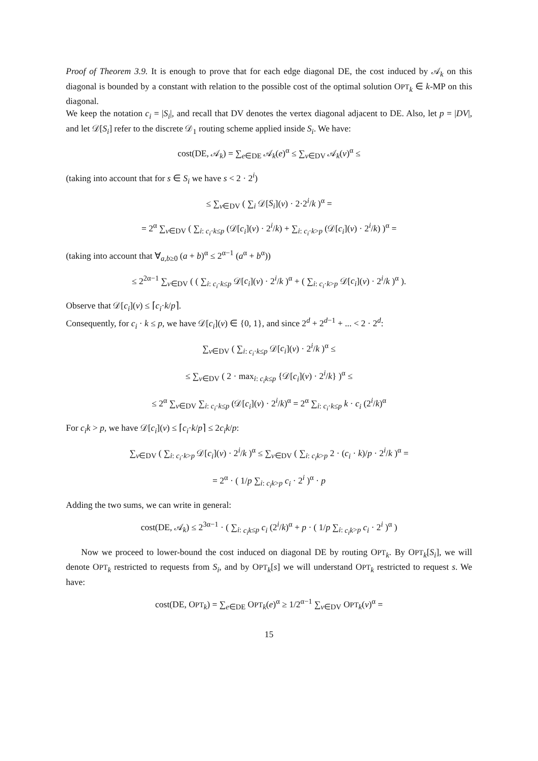Proof of Theorem 3.9. It is enough to prove that for each edge diagonal DE, the cost induced by 𝒜<sub>k</sub> on this diagonal is bounded by a constant with relation to the possible cost of the optimal solution OPT<sub>k</sub> ∈ k-MP on this diagonal.
We keep the notation c<sub>i</sub> = |S<sub>i</sub>|, and recall that DV denotes the vertex diagonal adjacent to DE. Also, let p = |DV|, and let 𝒟[S<sub>i</sub>] refer to the discrete 𝒟<sub>1</sub> routing scheme applied inside S<sub>i</sub>. We have:
cost(DE, 𝒜<sub>k</sub>) = ∑<sub>e∈DE</sub> 𝒜<sub>k</sub>(e)<sup>α</sup> ≤ ∑<sub>v∈DV</sub> 𝒜<sub>k</sub>(v)<sup>α</sup> ≤
(taking into account that for s ∈ S<sub>i</sub> we have s < 2 · 2<sup>i</sup>)
≤ ∑<sub>v∈DV</sub> ( ∑<sub>i</sub> 𝒟[S<sub>i</sub>](v) · 2·2<sup>i</sup>/k )<sup>α</sup> =
= 2<sup>α</sup> ∑<sub>v∈DV</sub> ( ∑<sub>i: c<sub>i</sub>·k≤p</sub> (𝒟[c<sub>i</sub>](v) · 2<sup>i</sup>/k) + ∑<sub>i: c<sub>i</sub>·k>p</sub> (𝒟[c<sub>i</sub>](v) · 2<sup>i</sup>/k) )<sup>α</sup> =
(taking into account that ∀<sub>a,b≥0</sub> (a + b)<sup>α</sup> ≤ 2<sup>α−1</sup> (a<sup>α</sup> + b<sup>α</sup>))
≤ 2<sup>2α−1</sup> ∑<sub>v∈DV</sub> ( ( ∑<sub>i: c<sub>i</sub>·k≤p</sub> 𝒟[c<sub>i</sub>](v) · 2<sup>i</sup>/k )<sup>α</sup> + ( ∑<sub>i: c<sub>i</sub>·k>p</sub> 𝒟[c<sub>i</sub>](v) · 2<sup>i</sup>/k )<sup>α</sup> ).
Observe that 𝒟[c<sub>i</sub>](v) ≤ ⌈c<sub>i</sub>·k/p⌉.
Consequently, for c<sub>i</sub> · k ≤ p, we have 𝒟[c<sub>i</sub>](v) ∈ {0, 1}, and since 2<sup>d</sup> + 2<sup>d−1</sup> + ... < 2 · 2<sup>d</sup>:
∑<sub>v∈DV</sub> ( ∑<sub>i: c<sub>i</sub>·k≤p</sub> 𝒟[c<sub>i</sub>](v) · 2<sup>i</sup>/k )<sup>α</sup> ≤
≤ ∑<sub>v∈DV</sub> ( 2 · max<sub>i: c<sub>i</sub>k≤p</sub> {𝒟[c<sub>i</sub>](v) · 2<sup>i</sup>/k} )<sup>α</sup> ≤
≤ 2<sup>α</sup> ∑<sub>v∈DV</sub> ∑<sub>i: c<sub>i</sub>·k≤p</sub> (𝒟[c<sub>i</sub>](v) · 2<sup>i</sup>/k)<sup>α</sup> = 2<sup>α</sup> ∑<sub>i: c<sub>i</sub>·k≤p</sub> k · c<sub>i</sub> (2<sup>i</sup>/k)<sup>α</sup>
For c<sub>i</sub>k > p, we have 𝒟[c<sub>i</sub>](v) ≤ ⌈c<sub>i</sub>·k/p⌉ ≤ 2c<sub>i</sub>k/p:
∑<sub>v∈DV</sub> ( ∑<sub>i: c<sub>i</sub>·k>p</sub> 𝒟[c<sub>i</sub>](v) · 2<sup>i</sup>/k )<sup>α</sup> ≤ ∑<sub>v∈DV</sub> ( ∑<sub>i: c<sub>i</sub>k>p</sub> 2 · (c<sub>i</sub> · k)/p · 2<sup>i</sup>/k )<sup>α</sup> =
= 2<sup>α</sup> · ( 1/p ∑<sub>i: c<sub>i</sub>k>p</sub> c<sub>i</sub> · 2<sup>i</sup> )<sup>α</sup> · p
Adding the two sums, we can write in general:
cost(DE, 𝒜<sub>k</sub>) ≤ 2<sup>3α−1</sup> · ( ∑<sub>i: c<sub>i</sub>k≤p</sub> c<sub>i</sub> (2<sup>i</sup>/k)<sup>α</sup> + p · ( 1/p ∑<sub>i: c<sub>i</sub>k>p</sub> c<sub>i</sub> · 2<sup>i</sup> )<sup>α</sup> )
Now we proceed to lower-bound the cost induced on diagonal DE by routing OPT<sub>k</sub>. By OPT<sub>k</sub>[S<sub>i</sub>], we will denote OPT<sub>k</sub> restricted to requests from S<sub>i</sub>, and by OPT<sub>k</sub>[s] we will understand OPT<sub>k</sub> restricted to request s. We have:
cost(DE, OPT<sub>k</sub>) = ∑<sub>e∈DE</sub> OPT<sub>k</sub>(e)<sup>α</sup> ≥ 1/2<sup>α−1</sup> ∑<sub>v∈DV</sub> OPT<sub>k</sub>(v)<sup>α</sup> =
15